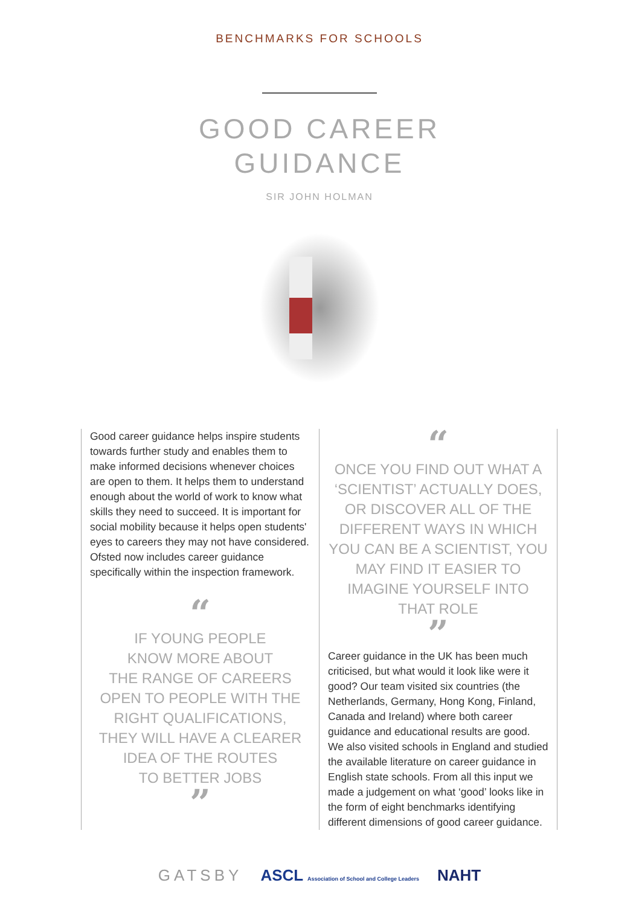BENCHMARKS FOR SCHOOLS
GOOD CAREER
GUIDANCE
SIR JOHN HOLMAN
Good career guidance helps inspire students towards further study and enables them to make informed decisions whenever choices are open to them. It helps them to understand enough about the world of work to know what skills they need to succeed. It is important for social mobility because it helps open students' eyes to careers they may not have considered. Ofsted now includes career guidance specifically within the inspection framework.
“
IF YOUNG PEOPLE
KNOW MORE ABOUT
THE RANGE OF CAREERS
OPEN TO PEOPLE WITH THE
RIGHT QUALIFICATIONS,
THEY WILL HAVE A CLEARER
IDEA OF THE ROUTES
TO BETTER JOBS
”
“
ONCE YOU FIND OUT WHAT A ‘SCIENTIST’ ACTUALLY DOES, OR DISCOVER ALL OF THE DIFFERENT WAYS IN WHICH YOU CAN BE A SCIENTIST, YOU MAY FIND IT EASIER TO IMAGINE YOURSELF INTO THAT ROLE
”
Career guidance in the UK has been much criticised, but what would it look like were it good? Our team visited six countries (the Netherlands, Germany, Hong Kong, Finland, Canada and Ireland) where both career guidance and educational results are good. We also visited schools in England and studied the available literature on career guidance in English state schools. From all this input we made a judgement on what ‘good’ looks like in the form of eight benchmarks identifying different dimensions of good career guidance.
GATSBY ASCL Association of School and College Leaders NAHT